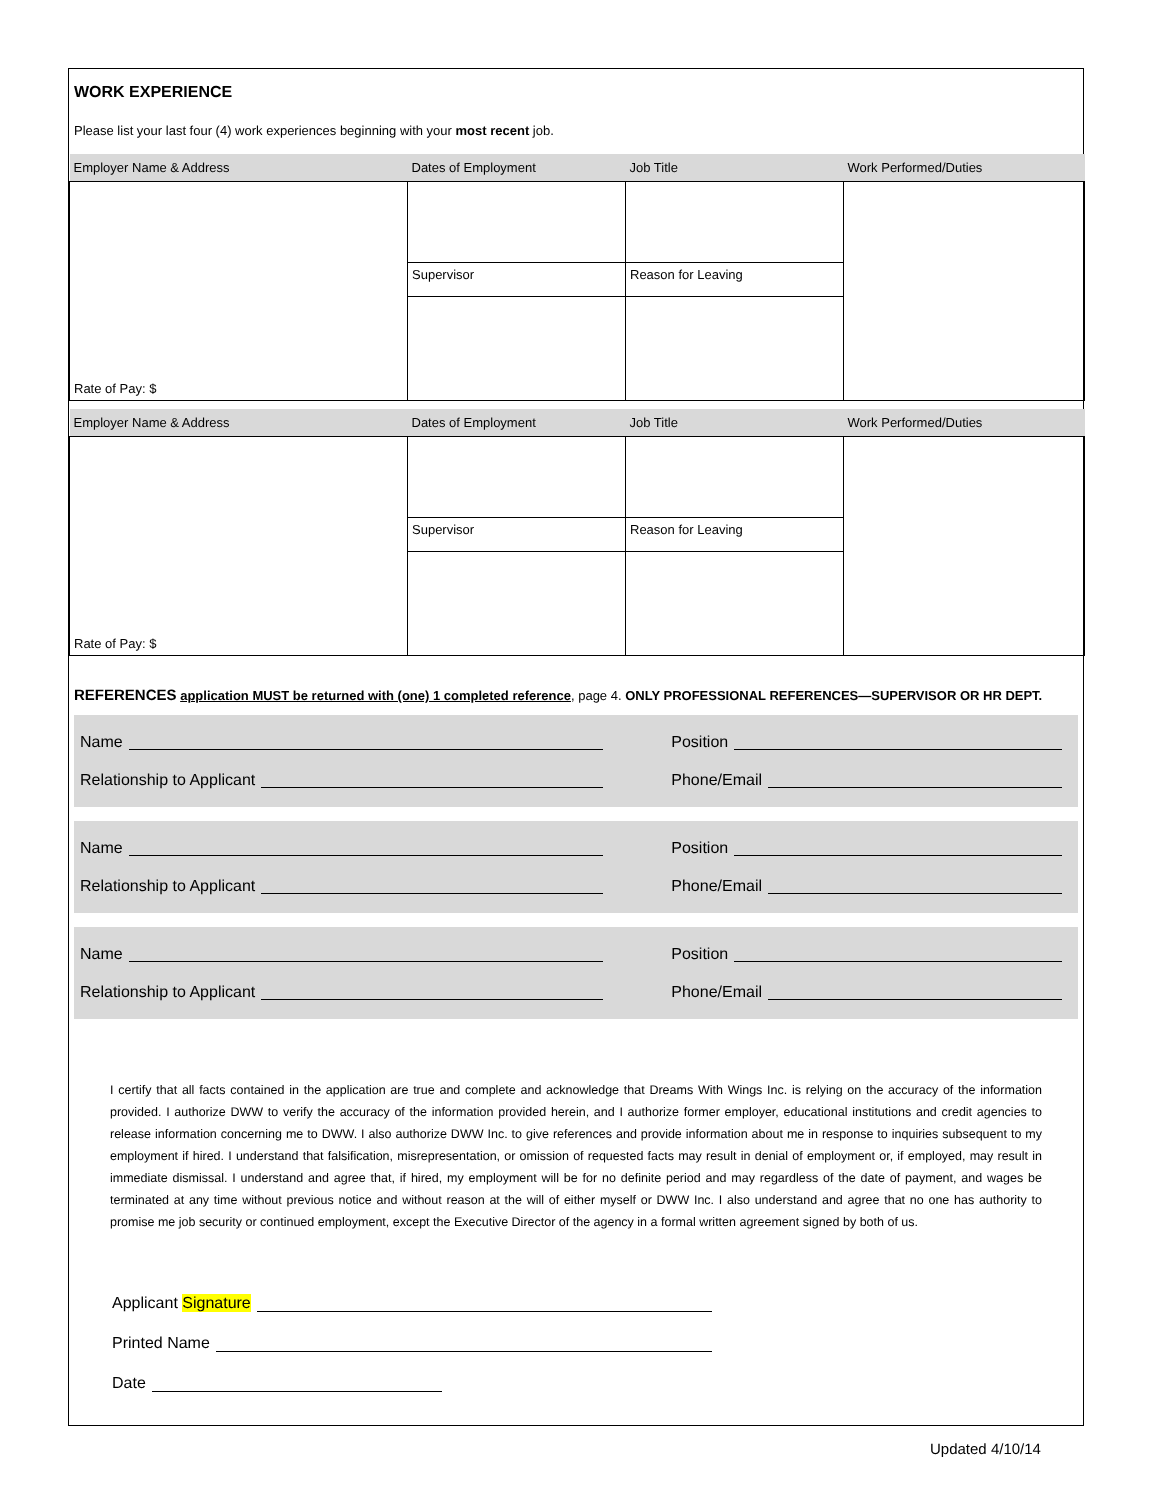WORK EXPERIENCE
Please list your last four (4) work experiences beginning with your most recent job.
| Employer Name & Address | Dates of Employment | Job Title | Work Performed/Duties |
| --- | --- | --- | --- |
| Rate of Pay: $ | | | |
| | Supervisor | Reason for Leaving | |
| Employer Name & Address | Dates of Employment | Job Title | Work Performed/Duties |
| Rate of Pay: $ | | | |
| | Supervisor | Reason for Leaving | |
REFERENCES application MUST be returned with (one) 1 completed reference, page 4. ONLY PROFESSIONAL REFERENCES—SUPERVISOR OR HR DEPT.
Name Position
Relationship to Applicant Phone/Email
Name Position
Relationship to Applicant Phone/Email
Name Position
Relationship to Applicant Phone/Email
I certify that all facts contained in the application are true and complete and acknowledge that Dreams With Wings Inc. is relying on the accuracy of the information provided. I authorize DWW to verify the accuracy of the information provided herein, and I authorize former employer, educational institutions and credit agencies to release information concerning me to DWW. I also authorize DWW Inc. to give references and provide information about me in response to inquiries subsequent to my employment if hired. I understand that falsification, misrepresentation, or omission of requested facts may result in denial of employment or, if employed, may result in immediate dismissal. I understand and agree that, if hired, my employment will be for no definite period and may regardless of the date of payment, and wages be terminated at any time without previous notice and without reason at the will of either myself or DWW Inc. I also understand and agree that no one has authority to promise me job security or continued employment, except the Executive Director of the agency in a formal written agreement signed by both of us.
Applicant Signature
Printed Name
Date
Updated 4/10/14